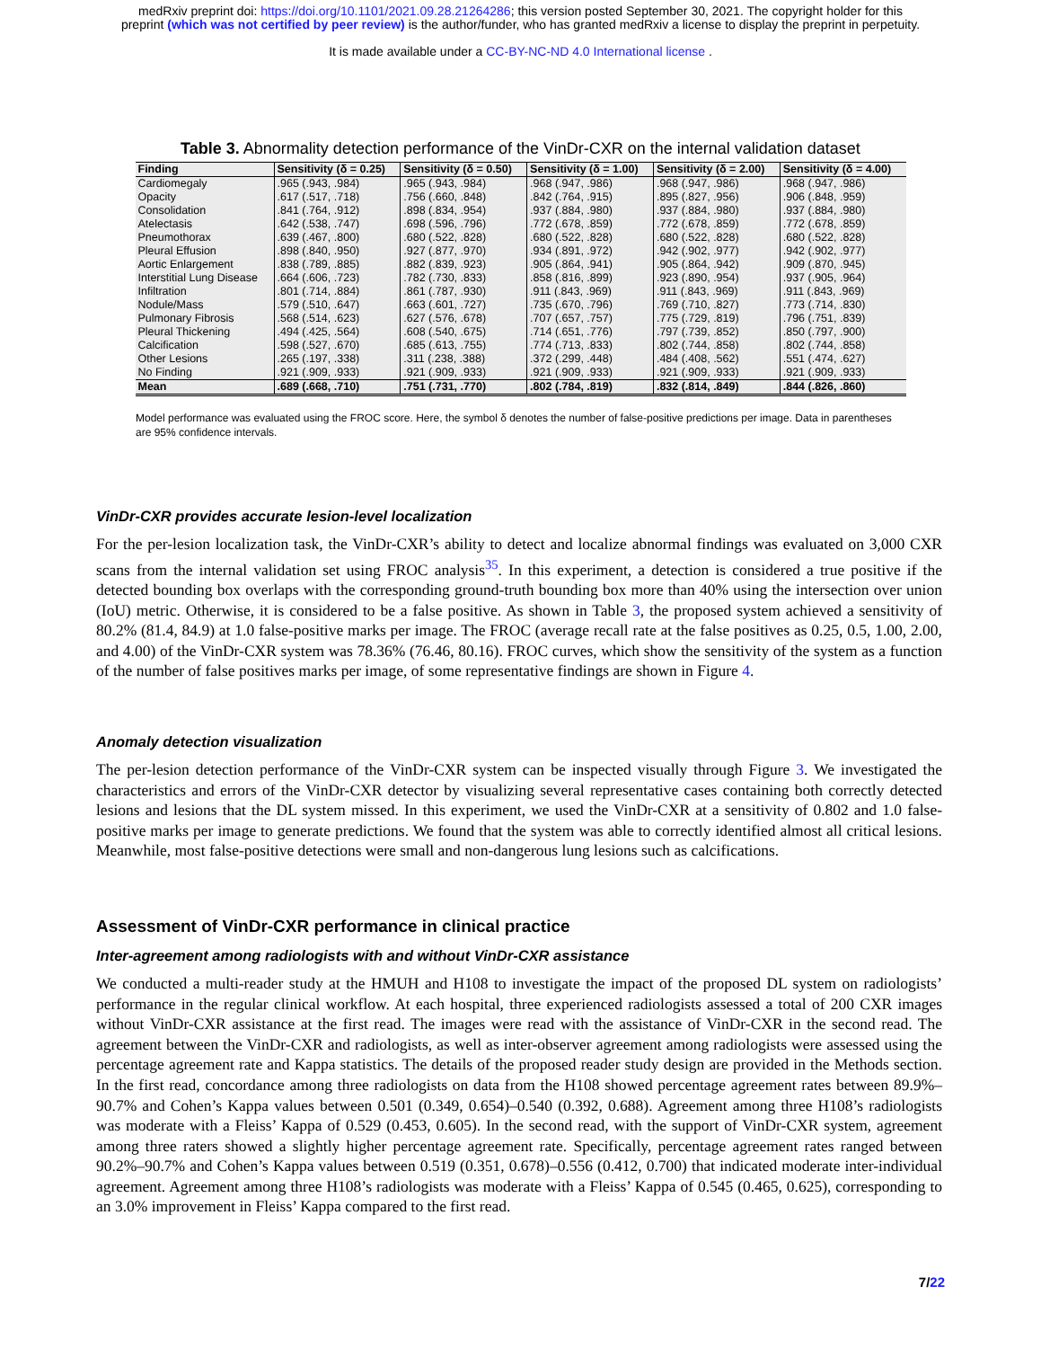medRxiv preprint doi: https://doi.org/10.1101/2021.09.28.21264286; this version posted September 30, 2021. The copyright holder for this
preprint (which was not certified by peer review) is the author/funder, who has granted medRxiv a license to display the preprint in perpetuity.
It is made available under a CC-BY-NC-ND 4.0 International license .
Table 3. Abnormality detection performance of the VinDr-CXR on the internal validation dataset
| Finding | Sensitivity (δ = 0.25) | Sensitivity (δ = 0.50) | Sensitivity (δ = 1.00) | Sensitivity (δ = 2.00) | Sensitivity (δ = 4.00) |
| --- | --- | --- | --- | --- | --- |
| Cardiomegaly | .965 (.943, .984) | .965 (.943, .984) | .968 (.947, .986) | .968 (.947, .986) | .968 (.947, .986) |
| Opacity | .617 (.517, .718) | .756 (.660, .848) | .842 (.764, .915) | .895 (.827, .956) | .906 (.848, .959) |
| Consolidation | .841 (.764, .912) | .898 (.834, .954) | .937 (.884, .980) | .937 (.884, .980) | .937 (.884, .980) |
| Atelectasis | .642 (.538, .747) | .698 (.596, .796) | .772 (.678, .859) | .772 (.678, .859) | .772 (.678, .859) |
| Pneumothorax | .639 (.467, .800) | .680 (.522, .828) | .680 (.522, .828) | .680 (.522, .828) | .680 (.522, .828) |
| Pleural Effusion | .898 (.840, .950) | .927 (.877, .970) | .934 (.891, .972) | .942 (.902, .977) | .942 (.902, .977) |
| Aortic Enlargement | .838 (.789, .885) | .882 (.839, .923) | .905 (.864, .941) | .905 (.864, .942) | .909 (.870, .945) |
| Interstitial Lung Disease | .664 (.606, .723) | .782 (.730, .833) | .858 (.816, .899) | .923 (.890, .954) | .937 (.905, .964) |
| Infiltration | .801 (.714, .884) | .861 (.787, .930) | .911 (.843, .969) | .911 (.843, .969) | .911 (.843, .969) |
| Nodule/Mass | .579 (.510, .647) | .663 (.601, .727) | .735 (.670, .796) | .769 (.710, .827) | .773 (.714, .830) |
| Pulmonary Fibrosis | .568 (.514, .623) | .627 (.576, .678) | .707 (.657, .757) | .775 (.729, .819) | .796 (.751, .839) |
| Pleural Thickening | .494 (.425, .564) | .608 (.540, .675) | .714 (.651, .776) | .797 (.739, .852) | .850 (.797, .900) |
| Calcification | .598 (.527, .670) | .685 (.613, .755) | .774 (.713, .833) | .802 (.744, .858) | .802 (.744, .858) |
| Other Lesions | .265 (.197, .338) | .311 (.238, .388) | .372 (.299, .448) | .484 (.408, .562) | .551 (.474, .627) |
| No Finding | .921 (.909, .933) | .921 (.909, .933) | .921 (.909, .933) | .921 (.909, .933) | .921 (.909, .933) |
| Mean | .689 (.668, .710) | .751 (.731, .770) | .802 (.784, .819) | .832 (.814, .849) | .844 (.826, .860) |
Model performance was evaluated using the FROC score. Here, the symbol δ denotes the number of false-positive predictions per image. Data in parentheses are 95% confidence intervals.
VinDr-CXR provides accurate lesion-level localization
For the per-lesion localization task, the VinDr-CXR’s ability to detect and localize abnormal findings was evaluated on 3,000 CXR scans from the internal validation set using FROC analysis<sup>35</sup>. In this experiment, a detection is considered a true positive if the detected bounding box overlaps with the corresponding ground-truth bounding box more than 40% using the intersection over union (IoU) metric. Otherwise, it is considered to be a false positive. As shown in Table 3, the proposed system achieved a sensitivity of 80.2% (81.4, 84.9) at 1.0 false-positive marks per image. The FROC (average recall rate at the false positives as 0.25, 0.5, 1.00, 2.00, and 4.00) of the VinDr-CXR system was 78.36% (76.46, 80.16). FROC curves, which show the sensitivity of the system as a function of the number of false positives marks per image, of some representative findings are shown in Figure 4.
Anomaly detection visualization
The per-lesion detection performance of the VinDr-CXR system can be inspected visually through Figure 3. We investigated the characteristics and errors of the VinDr-CXR detector by visualizing several representative cases containing both correctly detected lesions and lesions that the DL system missed. In this experiment, we used the VinDr-CXR at a sensitivity of 0.802 and 1.0 false-positive marks per image to generate predictions. We found that the system was able to correctly identified almost all critical lesions. Meanwhile, most false-positive detections were small and non-dangerous lung lesions such as calcifications.
Assessment of VinDr-CXR performance in clinical practice
Inter-agreement among radiologists with and without VinDr-CXR assistance
We conducted a multi-reader study at the HMUH and H108 to investigate the impact of the proposed DL system on radiologists’ performance in the regular clinical workflow. At each hospital, three experienced radiologists assessed a total of 200 CXR images without VinDr-CXR assistance at the first read. The images were read with the assistance of VinDr-CXR in the second read. The agreement between the VinDr-CXR and radiologists, as well as inter-observer agreement among radiologists were assessed using the percentage agreement rate and Kappa statistics. The details of the proposed reader study design are provided in the Methods section. In the first read, concordance among three radiologists on data from the H108 showed percentage agreement rates between 89.9%–90.7% and Cohen’s Kappa values between 0.501 (0.349, 0.654)–0.540 (0.392, 0.688). Agreement among three H108’s radiologists was moderate with a Fleiss’ Kappa of 0.529 (0.453, 0.605). In the second read, with the support of VinDr-CXR system, agreement among three raters showed a slightly higher percentage agreement rate. Specifically, percentage agreement rates ranged between 90.2%–90.7% and Cohen’s Kappa values between 0.519 (0.351, 0.678)–0.556 (0.412, 0.700) that indicated moderate inter-individual agreement. Agreement among three H108’s radiologists was moderate with a Fleiss’ Kappa of 0.545 (0.465, 0.625), corresponding to an 3.0% improvement in Fleiss’ Kappa compared to the first read.
7/22